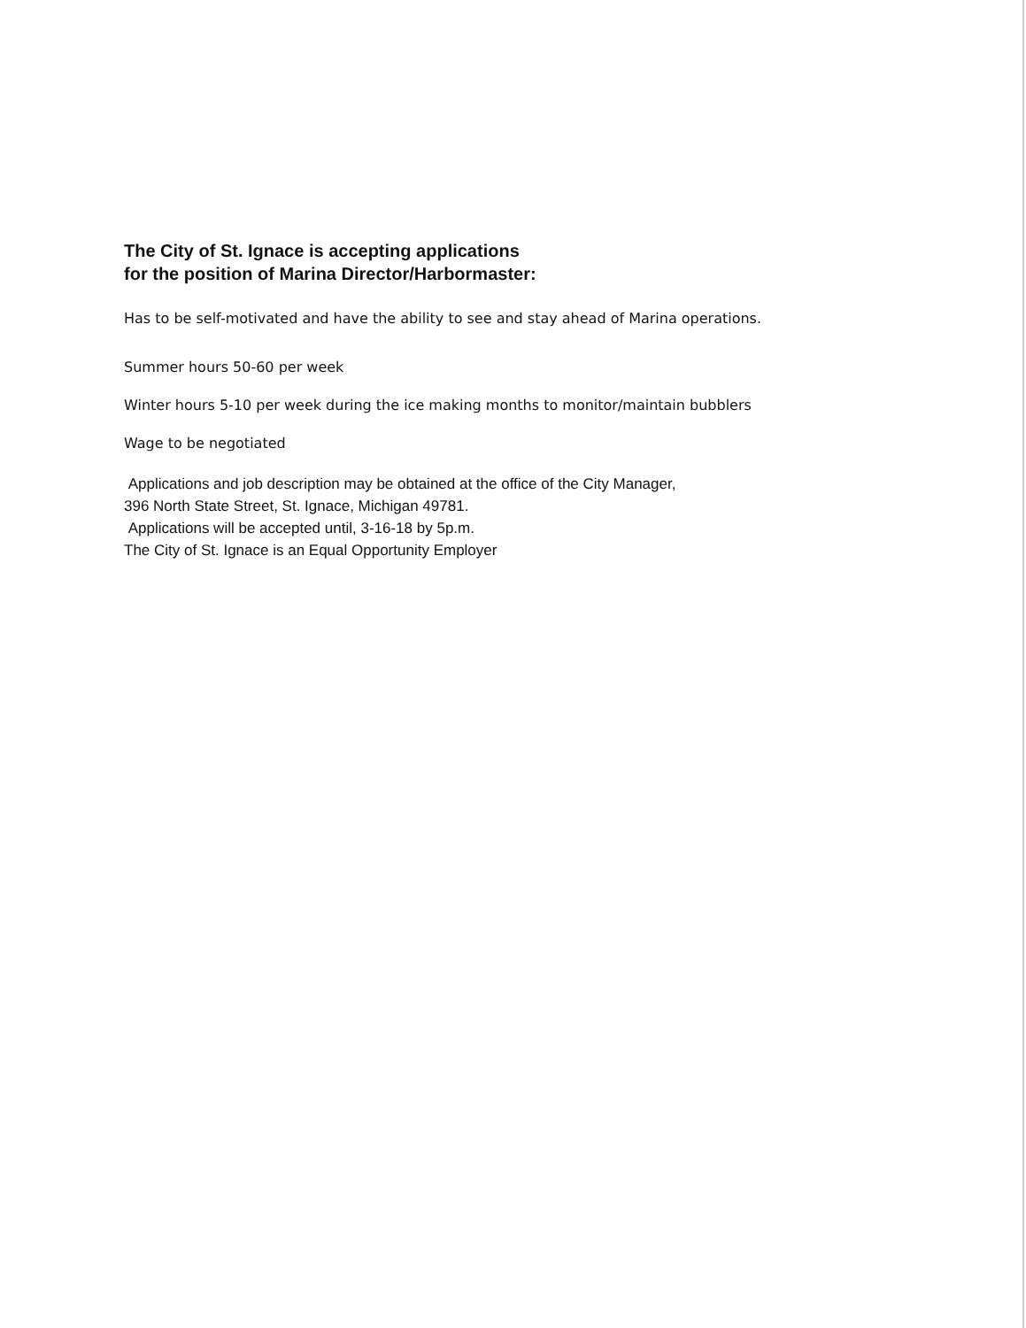The City of St. Ignace is accepting applications
for the position of Marina Director/Harbormaster:
Has to be self-motivated and have the ability to see and stay ahead of Marina operations.
Summer hours 50-60 per week
Winter hours 5-10 per week during the ice making months to monitor/maintain bubblers
Wage to be negotiated
Applications and job description may be obtained at the office of the City Manager,
396 North State Street, St. Ignace, Michigan 49781.
Applications will be accepted until, 3-16-18 by 5p.m.
The City of St. Ignace is an Equal Opportunity Employer